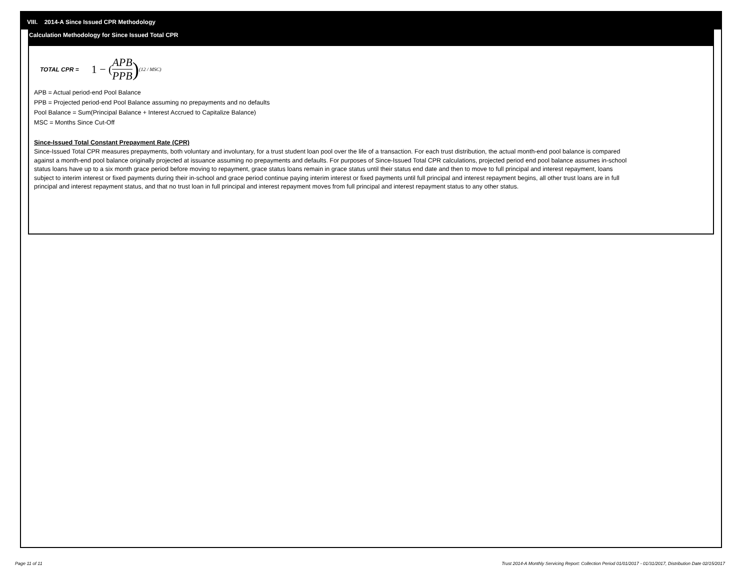VIII. 2014-A Since Issued CPR Methodology
Calculation Methodology for Since Issued Total CPR
TOTAL CPR = 1 − (APB PPB)<sup>(12 / MSC)</sup>
APB = Actual period-end Pool Balance
PPB = Projected period-end Pool Balance assuming no prepayments and no defaults
Pool Balance = Sum(Principal Balance + Interest Accrued to Capitalize Balance)
MSC = Months Since Cut-Off
Since-Issued Total Constant Prepayment Rate (CPR)
Since-Issued Total CPR measures prepayments, both voluntary and involuntary, for a trust student loan pool over the life of a transaction. For each trust distribution, the actual month-end pool balance is compared against a month-end pool balance originally projected at issuance assuming no prepayments and defaults. For purposes of Since-Issued Total CPR calculations, projected period end pool balance assumes in-school status loans have up to a six month grace period before moving to repayment, grace status loans remain in grace status until their status end date and then to move to full principal and interest repayment, loans subject to interim interest or fixed payments during their in-school and grace period continue paying interim interest or fixed payments until full principal and interest repayment begins, all other trust loans are in full principal and interest repayment status, and that no trust loan in full principal and interest repayment moves from full principal and interest repayment status to any other status.
Page 11 of 11
Trust 2014-A Monthly Servicing Report: Collection Period 01/01/2017 - 01/31/2017, Distribution Date 02/15/2017